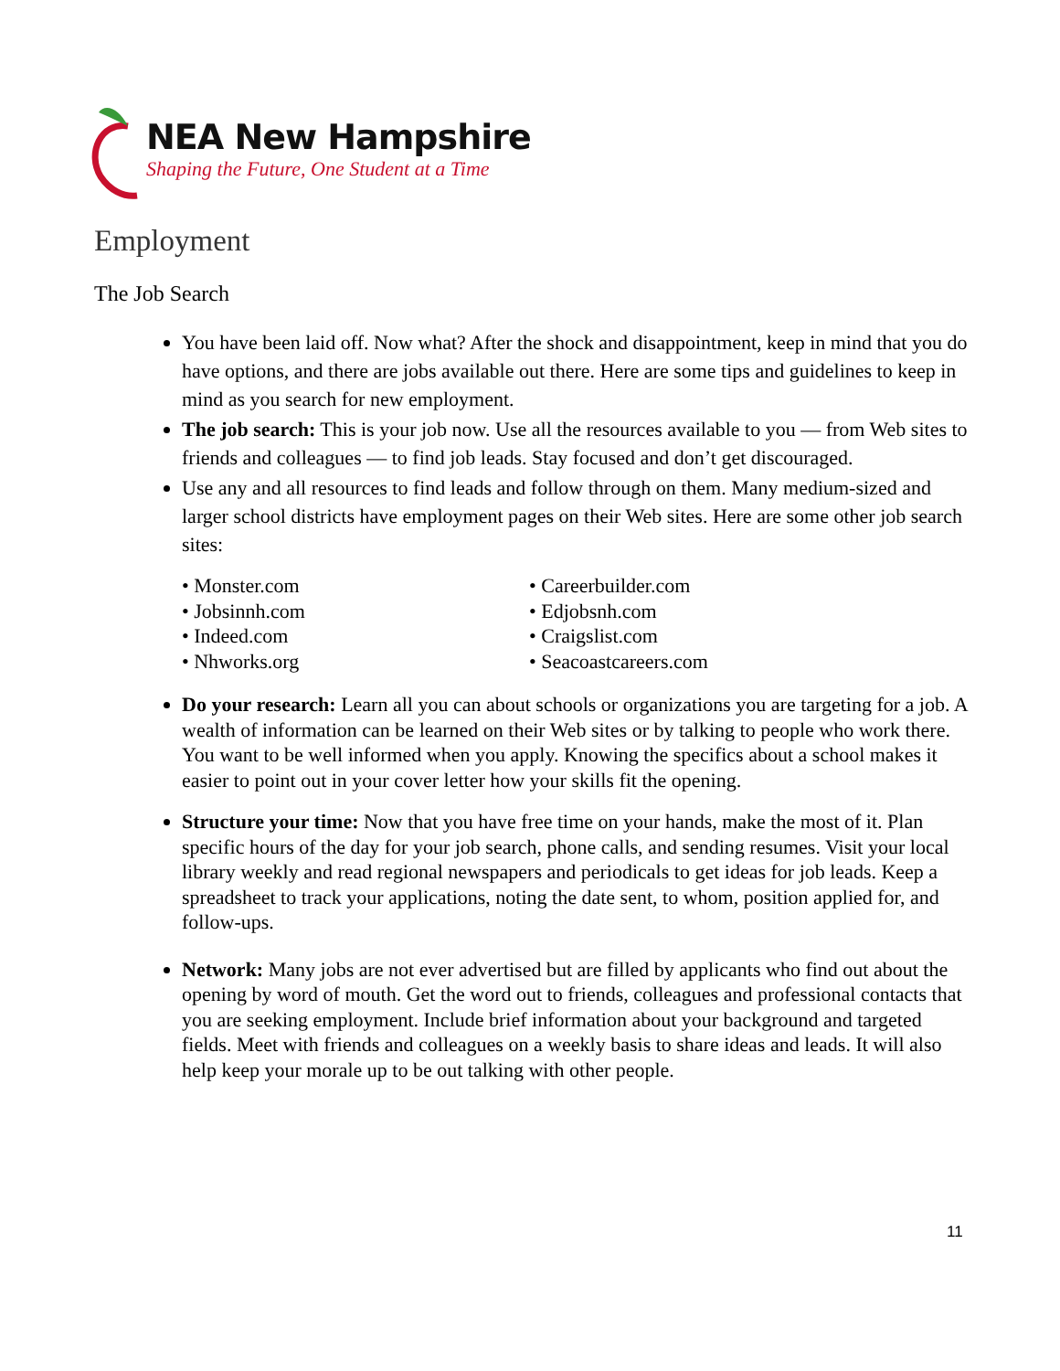NEA New Hampshire
Shaping the Future, One Student at a Time
Employment
The Job Search
You have been laid off. Now what? After the shock and disappointment, keep in mind that you do have options, and there are jobs available out there. Here are some tips and guidelines to keep in mind as you search for new employment.
The job search: This is your job now. Use all the resources available to you — from Web sites to friends and colleagues — to find job leads. Stay focused and don’t get discouraged.
Use any and all resources to find leads and follow through on them. Many medium-sized and larger school districts have employment pages on their Web sites. Here are some other job search sites:
• Monster.com
• Careerbuilder.com
• Jobsinnh.com
• Edjobsnh.com
• Indeed.com
• Craigslist.com
• Nhworks.org
• Seacoastcareers.com
Do your research: Learn all you can about schools or organizations you are targeting for a job. A wealth of information can be learned on their Web sites or by talking to people who work there. You want to be well informed when you apply. Knowing the specifics about a school makes it easier to point out in your cover letter how your skills fit the opening.
Structure your time: Now that you have free time on your hands, make the most of it. Plan specific hours of the day for your job search, phone calls, and sending resumes. Visit your local library weekly and read regional newspapers and periodicals to get ideas for job leads. Keep a spreadsheet to track your applications, noting the date sent, to whom, position applied for, and follow-ups.
Network: Many jobs are not ever advertised but are filled by applicants who find out about the opening by word of mouth. Get the word out to friends, colleagues and professional contacts that you are seeking employment. Include brief information about your background and targeted fields. Meet with friends and colleagues on a weekly basis to share ideas and leads. It will also help keep your morale up to be out talking with other people.
11